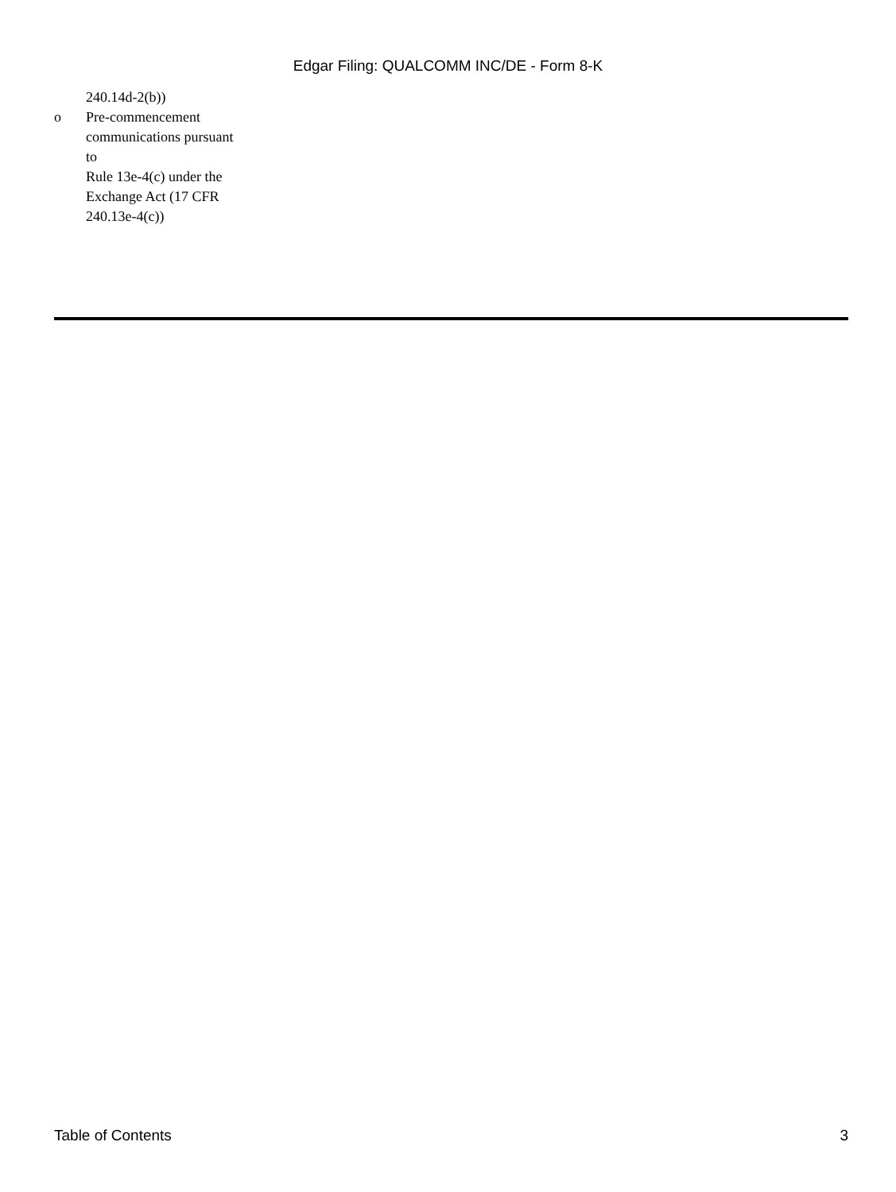Edgar Filing: QUALCOMM INC/DE - Form 8-K
240.14d-2(b))
o Pre-commencement communications pursuant to
Rule 13e-4(c) under the Exchange Act (17 CFR 240.13e-4(c))
Table of Contents 3